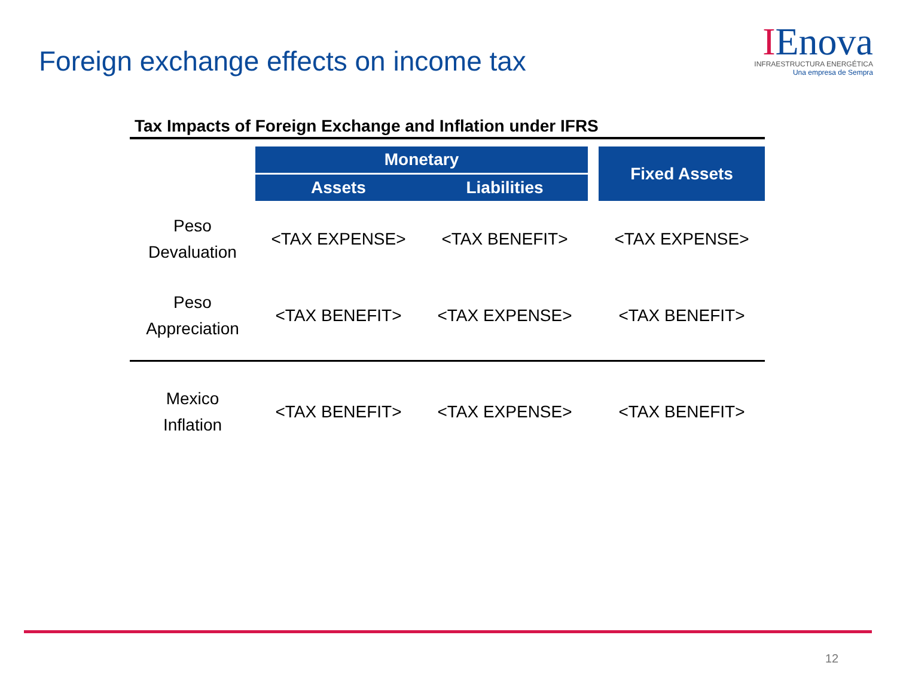Foreign exchange effects on income tax
IEnova
INFRAESTRUCTURA ENERGÉTICA
Una empresa de Sempra
Tax Impacts of Foreign Exchange and Inflation under IFRS
| | Monetary | | | Fixed Assets |
| | Assets | Liabilities | | |
| Peso Devaluation | <TAX EXPENSE> | <TAX BENEFIT> | | <TAX EXPENSE> |
| Peso Appreciation | <TAX BENEFIT> | <TAX EXPENSE> | | <TAX BENEFIT> |
| Mexico Inflation | <TAX BENEFIT> | <TAX EXPENSE> | | <TAX BENEFIT> |
12